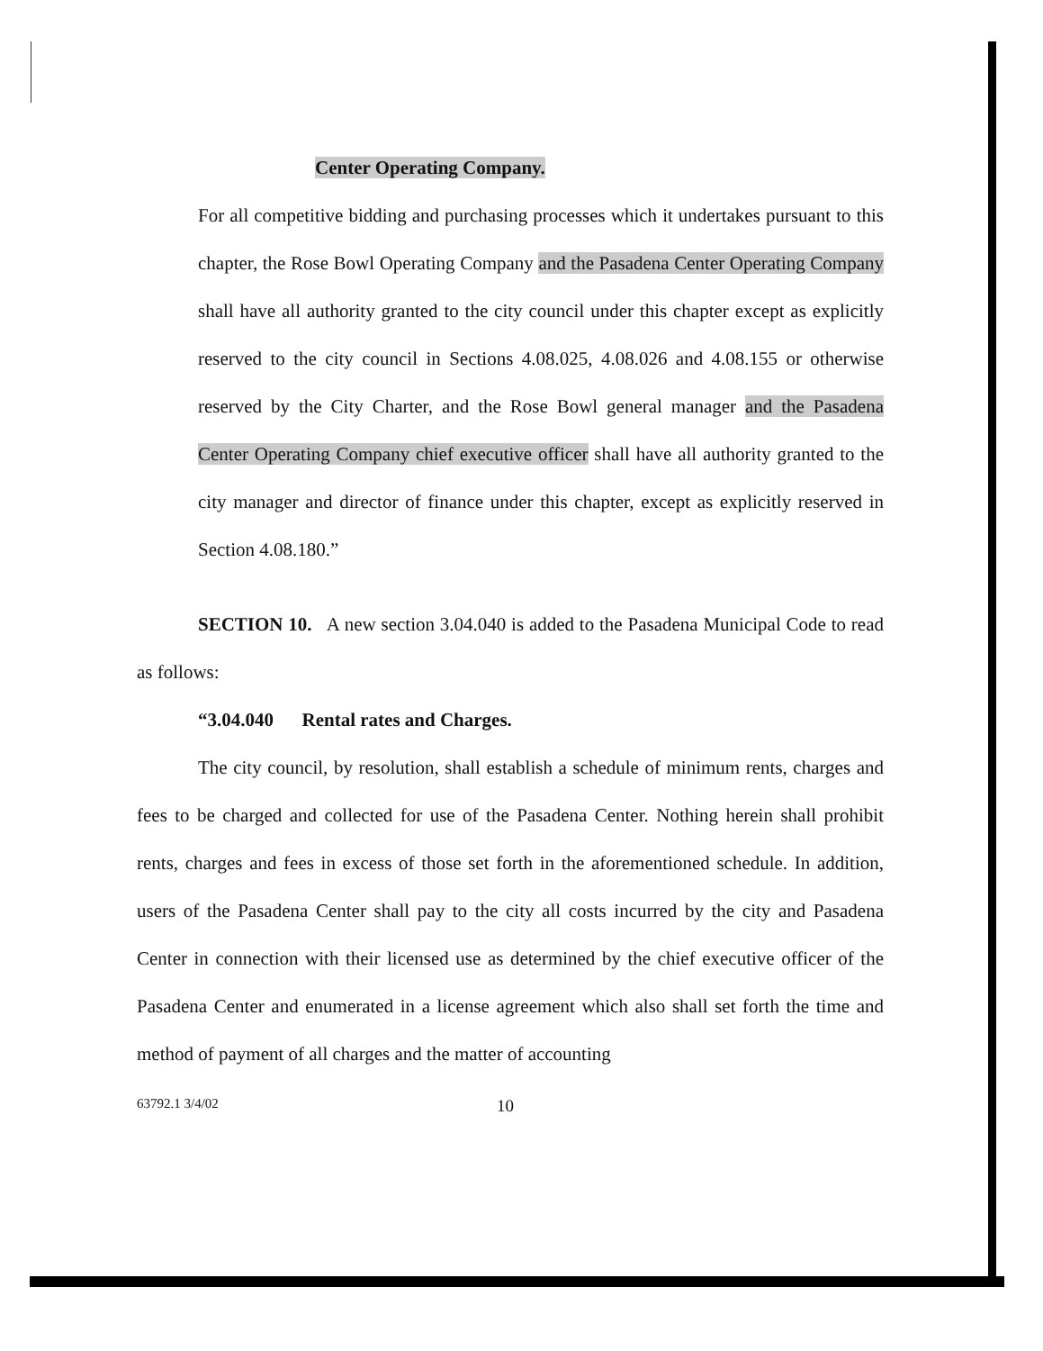Center Operating Company.
For all competitive bidding and purchasing processes which it undertakes pursuant to this chapter, the Rose Bowl Operating Company and the Pasadena Center Operating Company shall have all authority granted to the city council under this chapter except as explicitly reserved to the city council in Sections 4.08.025, 4.08.026 and 4.08.155 or otherwise reserved by the City Charter, and the Rose Bowl general manager and the Pasadena Center Operating Company chief executive officer shall have all authority granted to the city manager and director of finance under this chapter, except as explicitly reserved in Section 4.08.180.”
SECTION 10. A new section 3.04.040 is added to the Pasadena Municipal Code to read as follows:
“3.04.040 Rental rates and Charges.
The city council, by resolution, shall establish a schedule of minimum rents, charges and fees to be charged and collected for use of the Pasadena Center. Nothing herein shall prohibit rents, charges and fees in excess of those set forth in the aforementioned schedule. In addition, users of the Pasadena Center shall pay to the city all costs incurred by the city and Pasadena Center in connection with their licensed use as determined by the chief executive officer of the Pasadena Center and enumerated in a license agreement which also shall set forth the time and method of payment of all charges and the matter of accounting
63792.1 3/4/02 10